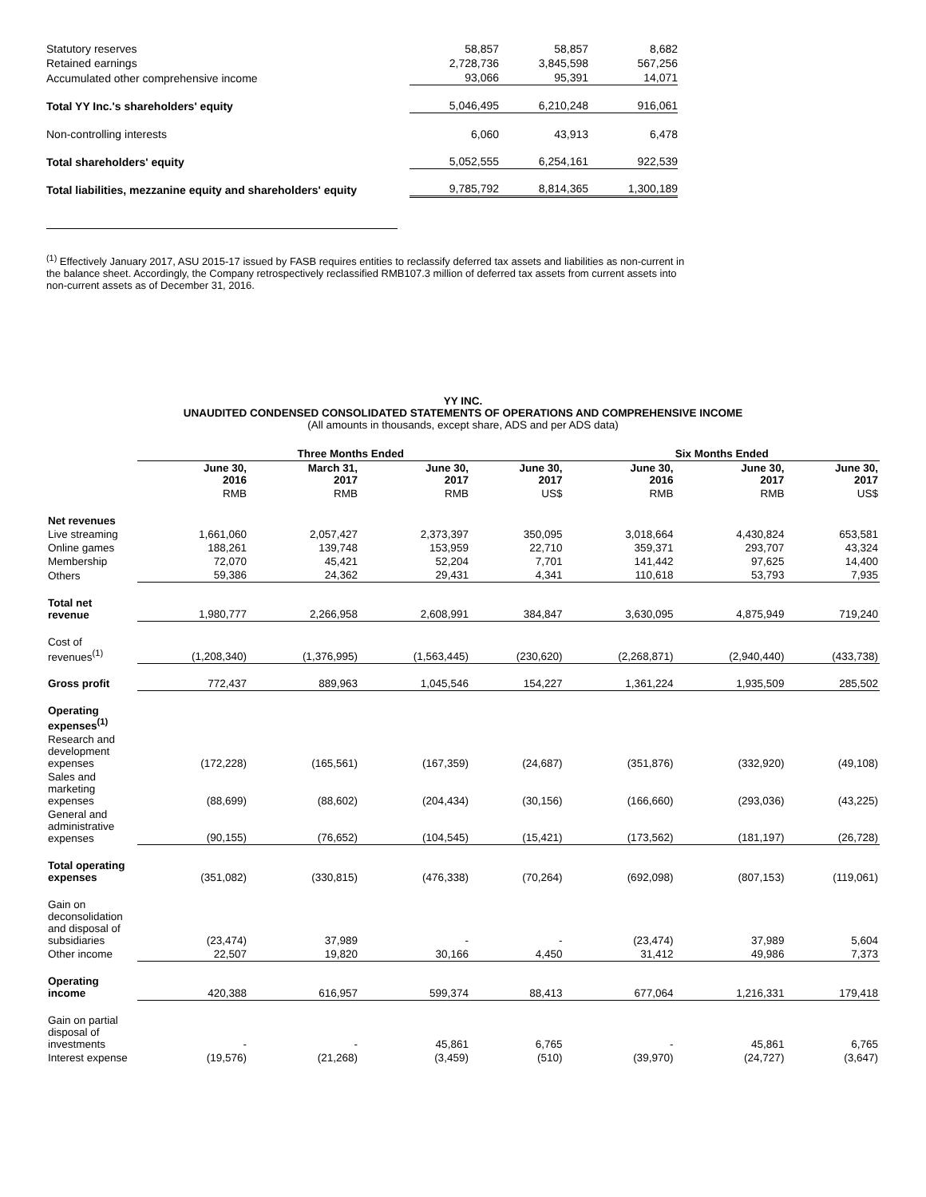| Statutory reserves | 58,857 | 58,857 | 8,682 |
| Retained earnings | 2,728,736 | 3,845,598 | 567,256 |
| Accumulated other comprehensive income | 93,066 | 95,391 | 14,071 |
| Total YY Inc.'s shareholders' equity | 5,046,495 | 6,210,248 | 916,061 |
| Non-controlling interests | 6,060 | 43,913 | 6,478 |
| Total shareholders' equity | 5,052,555 | 6,254,161 | 922,539 |
| Total liabilities, mezzanine equity and shareholders' equity | 9,785,792 | 8,814,365 | 1,300,189 |
<sup>(1)</sup> Effectively January 2017, ASU 2015-17 issued by FASB requires entities to reclassify deferred tax assets and liabilities as non-current in the balance sheet. Accordingly, the Company retrospectively reclassified RMB107.3 million of deferred tax assets from current assets into non-current assets as of December 31, 2016.
YY INC.
UNAUDITED CONDENSED CONSOLIDATED STATEMENTS OF OPERATIONS AND COMPREHENSIVE INCOME
(All amounts in thousands, except share, ADS and per ADS data)
| | Three Months Ended | | | | Six Months Ended | | |
| --- | --- | --- | --- | --- | --- | --- | --- |
| | June 30, 2016 | March 31, 2017 | June 30, 2017 | June 30, 2017 | June 30, 2016 | June 30, 2017 | June 30, 2017 |
| | RMB | RMB | RMB | US$ | RMB | RMB | US$ |
| Net revenues | | | | | | | |
| Live streaming | 1,661,060 | 2,057,427 | 2,373,397 | 350,095 | 3,018,664 | 4,430,824 | 653,581 |
| Online games | 188,261 | 139,748 | 153,959 | 22,710 | 359,371 | 293,707 | 43,324 |
| Membership | 72,070 | 45,421 | 52,204 | 7,701 | 141,442 | 97,625 | 14,400 |
| Others | 59,386 | 24,362 | 29,431 | 4,341 | 110,618 | 53,793 | 7,935 |
| Total net revenue | 1,980,777 | 2,266,958 | 2,608,991 | 384,847 | 3,630,095 | 4,875,949 | 719,240 |
| Cost of revenues<sup>(1)</sup> | (1,208,340) | (1,376,995) | (1,563,445) | (230,620) | (2,268,871) | (2,940,440) | (433,738) |
| Gross profit | 772,437 | 889,963 | 1,045,546 | 154,227 | 1,361,224 | 1,935,509 | 285,502 |
| Operating expenses<sup>(1)</sup> | | | | | | | |
| Research and development expenses | (172,228) | (165,561) | (167,359) | (24,687) | (351,876) | (332,920) | (49,108) |
| Sales and marketing expenses | (88,699) | (88,602) | (204,434) | (30,156) | (166,660) | (293,036) | (43,225) |
| General and administrative expenses | (90,155) | (76,652) | (104,545) | (15,421) | (173,562) | (181,197) | (26,728) |
| Total operating expenses | (351,082) | (330,815) | (476,338) | (70,264) | (692,098) | (807,153) | (119,061) |
| Gain on deconsolidation and disposal of subsidiaries | (23,474) | 37,989 | - | - | (23,474) | 37,989 | 5,604 |
| Other income | 22,507 | 19,820 | 30,166 | 4,450 | 31,412 | 49,986 | 7,373 |
| Operating income | 420,388 | 616,957 | 599,374 | 88,413 | 677,064 | 1,216,331 | 179,418 |
| Gain on partial disposal of investments | - | - | 45,861 | 6,765 | - | 45,861 | 6,765 |
| Interest expense | (19,576) | (21,268) | (3,459) | (510) | (39,970) | (24,727) | (3,647) |